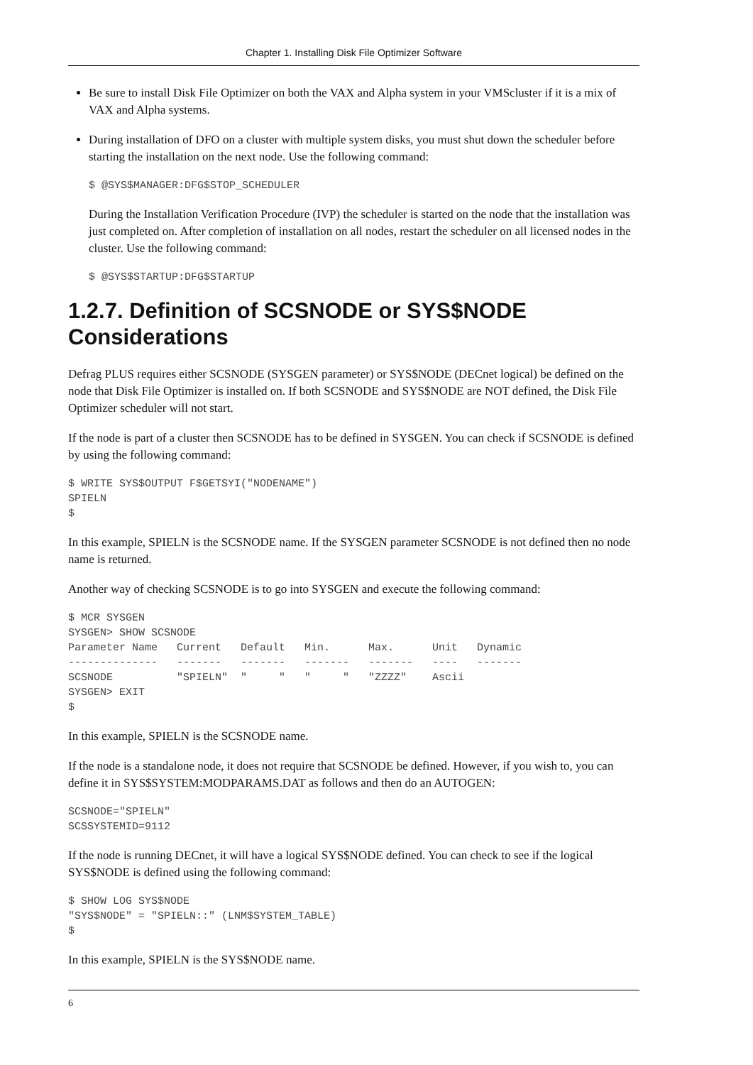Chapter 1. Installing Disk File Optimizer Software
Be sure to install Disk File Optimizer on both the VAX and Alpha system in your VMScluster if it is a mix of VAX and Alpha systems.
During installation of DFO on a cluster with multiple system disks, you must shut down the scheduler before starting the installation on the next node. Use the following command:
$ @SYS$MANAGER:DFG$STOP_SCHEDULER
During the Installation Verification Procedure (IVP) the scheduler is started on the node that the installation was just completed on. After completion of installation on all nodes, restart the scheduler on all licensed nodes in the cluster. Use the following command:
$ @SYS$STARTUP:DFG$STARTUP
1.2.7. Definition of SCSNODE or SYS$NODE Considerations
Defrag PLUS requires either SCSNODE (SYSGEN parameter) or SYS$NODE (DECnet logical) be defined on the node that Disk File Optimizer is installed on. If both SCSNODE and SYS$NODE are NOT defined, the Disk File Optimizer scheduler will not start.
If the node is part of a cluster then SCSNODE has to be defined in SYSGEN. You can check if SCSNODE is defined by using the following command:
$ WRITE SYS$OUTPUT F$GETSYI("NODENAME")
SPIELN
$
In this example, SPIELN is the SCSNODE name. If the SYSGEN parameter SCSNODE is not defined then no node name is returned.
Another way of checking SCSNODE is to go into SYSGEN and execute the following command:
$ MCR SYSGEN
SYSGEN> SHOW SCSNODE
Parameter Name   Current   Default   Min.      Max.      Unit   Dynamic
--------------   -------   -------   -------   -------   ----   -------
SCSNODE          "SPIELN"  "     "   "     "   "ZZZZ"    Ascii
SYSGEN> EXIT
$
In this example, SPIELN is the SCSNODE name.
If the node is a standalone node, it does not require that SCSNODE be defined. However, if you wish to, you can define it in SYS$SYSTEM:MODPARAMS.DAT as follows and then do an AUTOGEN:
SCSNODE="SPIELN"
SCSSYSTEMID=9112
If the node is running DECnet, it will have a logical SYS$NODE defined. You can check to see if the logical SYS$NODE is defined using the following command:
$ SHOW LOG SYS$NODE
"SYS$NODE" = "SPIELN::" (LNM$SYSTEM_TABLE)
$
In this example, SPIELN is the SYS$NODE name.
6